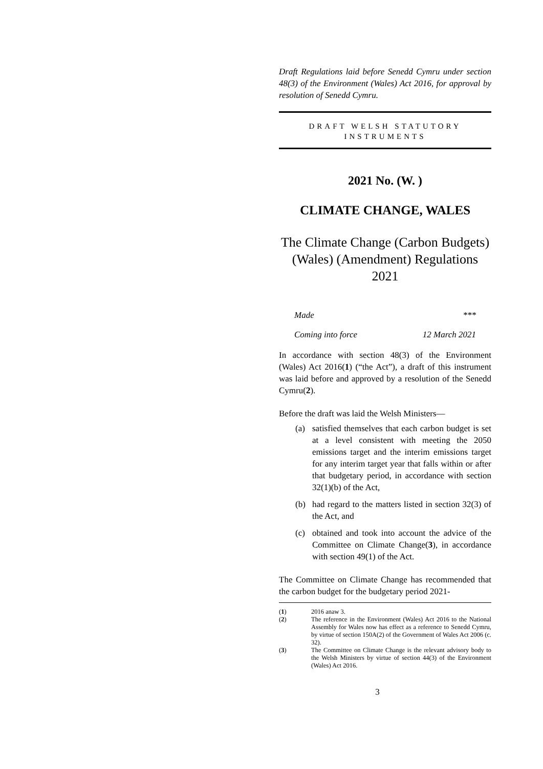Draft Regulations laid before Senedd Cymru under section 48(3) of the Environment (Wales) Act 2016, for approval by resolution of Senedd Cymru.
DRAFT WELSH STATUTORY INSTRUMENTS
2021 No. (W. )
CLIMATE CHANGE, WALES
The Climate Change (Carbon Budgets) (Wales) (Amendment) Regulations 2021
Made ***
Coming into force 12 March 2021
In accordance with section 48(3) of the Environment (Wales) Act 2016(1) (“the Act”), a draft of this instrument was laid before and approved by a resolution of the Senedd Cymru(2).
Before the draft was laid the Welsh Ministers—
(a) satisfied themselves that each carbon budget is set at a level consistent with meeting the 2050 emissions target and the interim emissions target for any interim target year that falls within or after that budgetary period, in accordance with section 32(1)(b) of the Act,
(b) had regard to the matters listed in section 32(3) of the Act, and
(c) obtained and took into account the advice of the Committee on Climate Change(3), in accordance with section 49(1) of the Act.
The Committee on Climate Change has recommended that the carbon budget for the budgetary period 2021-
(1) 2016 anaw 3.
(2) The reference in the Environment (Wales) Act 2016 to the National Assembly for Wales now has effect as a reference to Senedd Cymru, by virtue of section 150A(2) of the Government of Wales Act 2006 (c. 32).
(3) The Committee on Climate Change is the relevant advisory body to the Welsh Ministers by virtue of section 44(3) of the Environment (Wales) Act 2016.
3